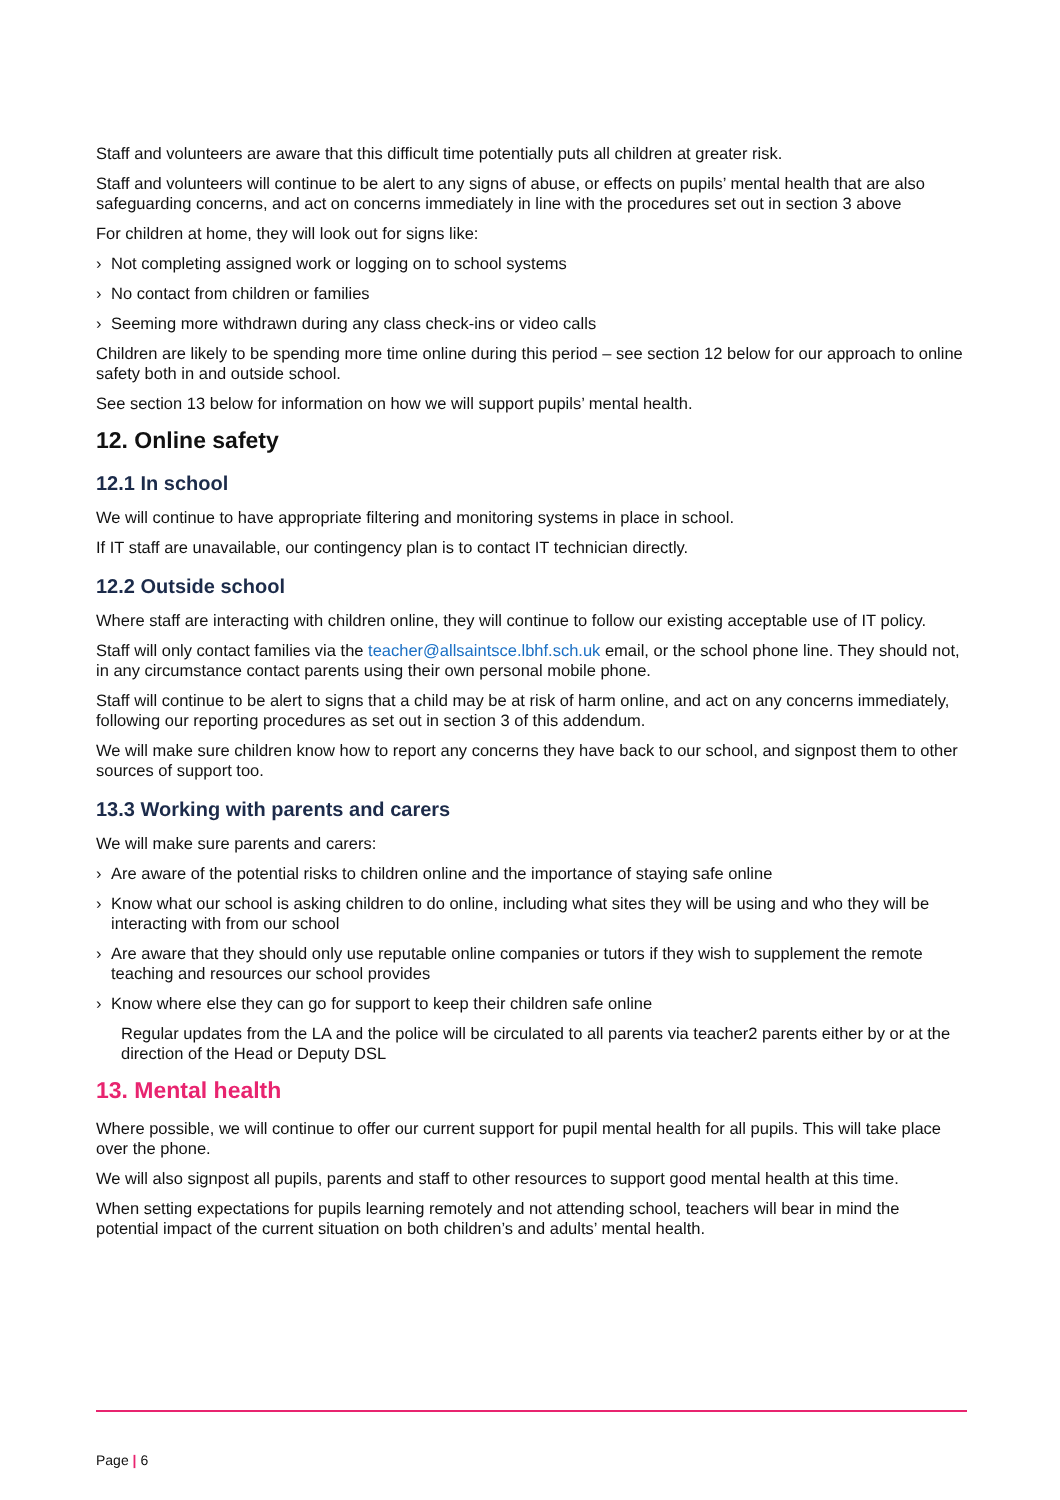Staff and volunteers are aware that this difficult time potentially puts all children at greater risk.
Staff and volunteers will continue to be alert to any signs of abuse, or effects on pupils’ mental health that are also safeguarding concerns, and act on concerns immediately in line with the procedures set out in section 3 above
For children at home, they will look out for signs like:
› Not completing assigned work or logging on to school systems
› No contact from children or families
› Seeming more withdrawn during any class check-ins or video calls
Children are likely to be spending more time online during this period – see section 12 below for our approach to online safety both in and outside school.
See section 13 below for information on how we will support pupils’ mental health.
12. Online safety
12.1 In school
We will continue to have appropriate filtering and monitoring systems in place in school.
If IT staff are unavailable, our contingency plan is to contact IT technician directly.
12.2 Outside school
Where staff are interacting with children online, they will continue to follow our existing acceptable use of IT policy.
Staff will only contact families via the teacher@allsaintsce.lbhf.sch.uk email, or the school phone line. They should not, in any circumstance contact parents using their own personal mobile phone.
Staff will continue to be alert to signs that a child may be at risk of harm online, and act on any concerns immediately, following our reporting procedures as set out in section 3 of this addendum.
We will make sure children know how to report any concerns they have back to our school, and signpost them to other sources of support too.
13.3 Working with parents and carers
We will make sure parents and carers:
› Are aware of the potential risks to children online and the importance of staying safe online
› Know what our school is asking children to do online, including what sites they will be using and who they will be interacting with from our school
› Are aware that they should only use reputable online companies or tutors if they wish to supplement the remote teaching and resources our school provides
› Know where else they can go for support to keep their children safe online
Regular updates from the LA and the police will be circulated to all parents via teacher2 parents either by or at the direction of the Head or Deputy DSL
13. Mental health
Where possible, we will continue to offer our current support for pupil mental health for all pupils. This will take place over the phone.
We will also signpost all pupils, parents and staff to other resources to support good mental health at this time.
When setting expectations for pupils learning remotely and not attending school, teachers will bear in mind the potential impact of the current situation on both children’s and adults’ mental health.
Page | 6